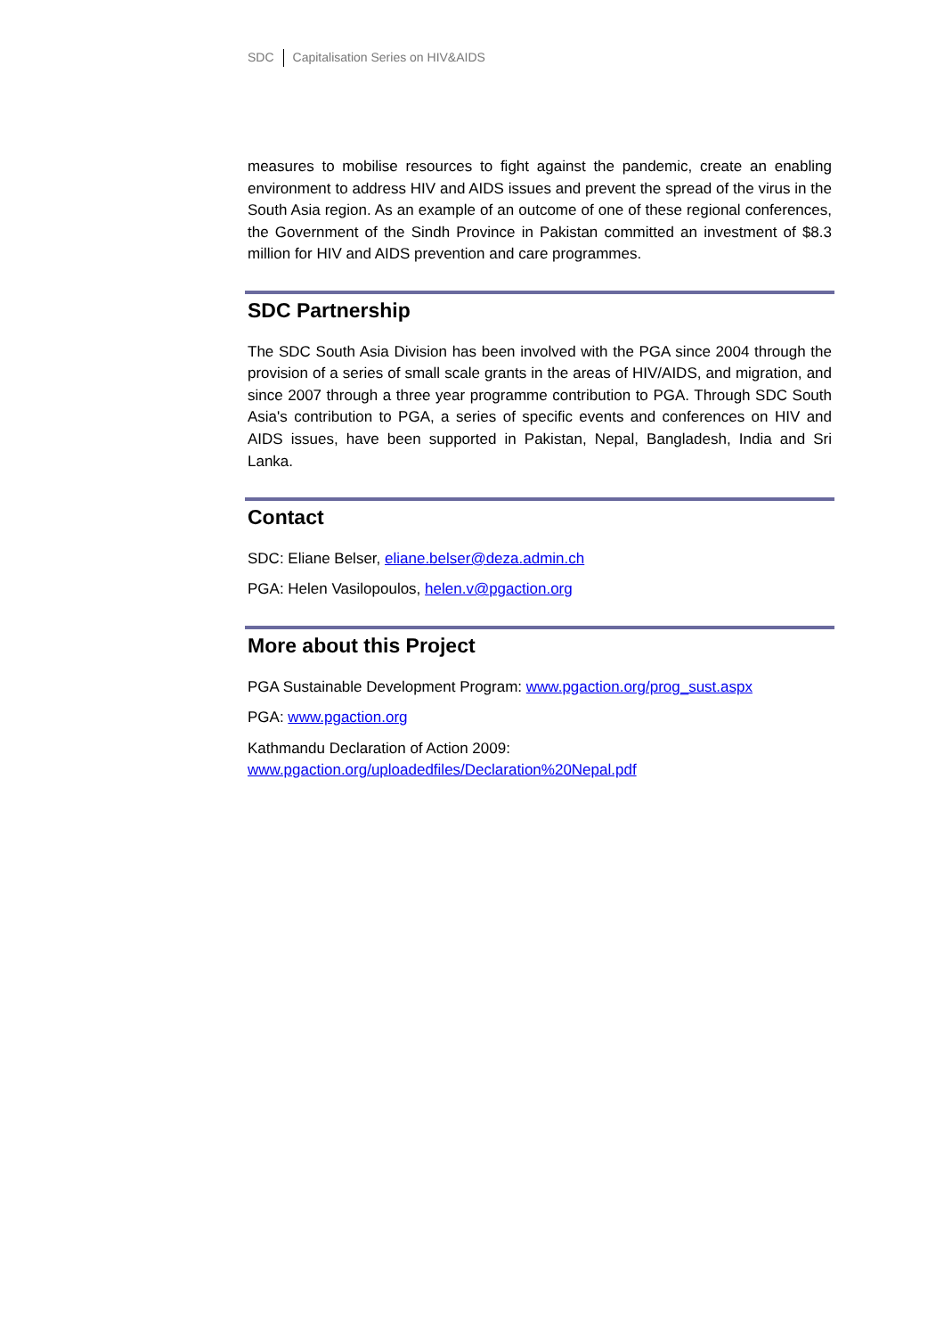SDC Capitalisation Series on HIV&AIDS
measures to mobilise resources to fight against the pandemic, create an enabling environment to address HIV and AIDS issues and prevent the spread of the virus in the South Asia region. As an example of an outcome of one of these regional conferences, the Government of the Sindh Province in Pakistan committed an investment of $8.3 million for HIV and AIDS prevention and care programmes.
SDC Partnership
The SDC South Asia Division has been involved with the PGA since 2004 through the provision of a series of small scale grants in the areas of HIV/AIDS, and migration, and since 2007 through a three year programme contribution to PGA. Through SDC South Asia's contribution to PGA, a series of specific events and conferences on HIV and AIDS issues, have been supported in Pakistan, Nepal, Bangladesh, India and Sri Lanka.
Contact
SDC: Eliane Belser, eliane.belser@deza.admin.ch
PGA: Helen Vasilopoulos, helen.v@pgaction.org
More about this Project
PGA Sustainable Development Program: www.pgaction.org/prog_sust.aspx
PGA: www.pgaction.org
Kathmandu Declaration of Action 2009:
www.pgaction.org/uploadedfiles/Declaration%20Nepal.pdf